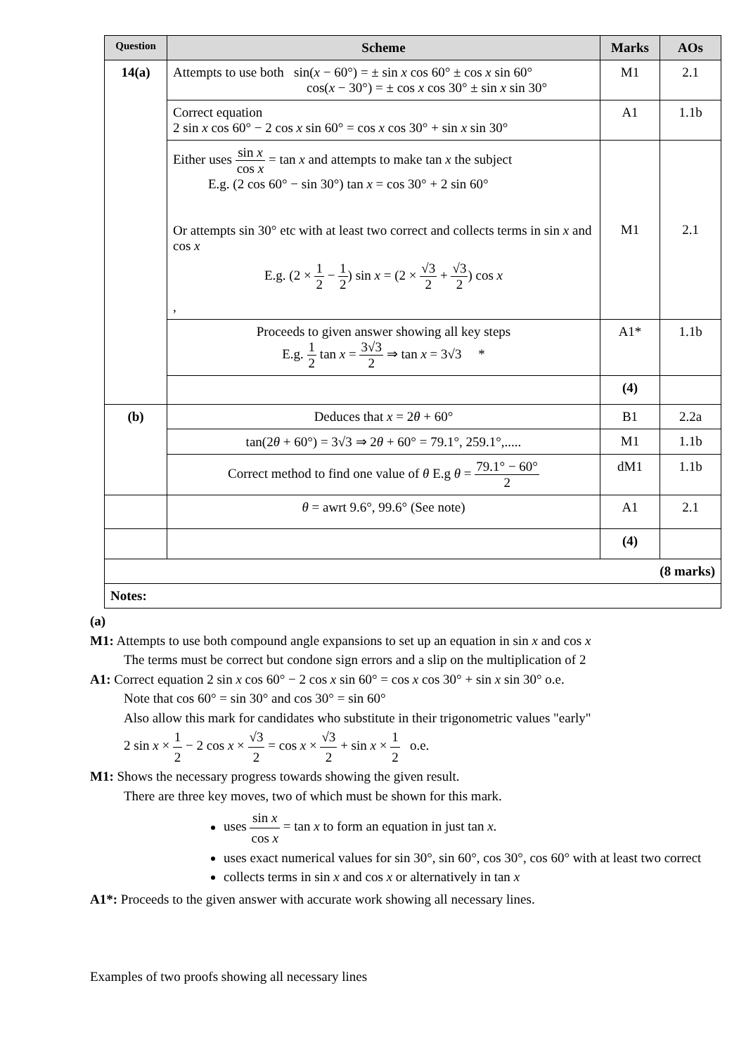| Question | Scheme | Marks | AOs |
| --- | --- | --- | --- |
| 14(a) | Attempts to use both sin( x − 60°) = ± sin x cos 60° ± cos x sin 60° cos( x − 30°) = ± cos x cos 30° ± sin x sin 30° | M1 | 2.1 |
| | Correct equation 2 sin x cos 60° − 2 cos x sin 60° = cos x cos 30° + sin x sin 30° | A1 | 1.1b |
| | Either uses sin x cos x = tan x and attempts to make tan x the subject E.g. (2 cos 60° − sin 30°) tan x = cos 30° + 2 sin 60° Or attempts sin 30° etc with at least two correct and collects terms in sin x and cos x E.g. (2 × 1 2 − 1 2 ) sin x = (2 × √3 2 + √3 2 ) cos x , | M1 | 2.1 |
| | Proceeds to given answer showing all key steps E.g. 1 2 tan x = 3√3 2 ⇒ tan x = 3√3 * | A1* | 1.1b |
| | | (4) | |
| (b) | Deduces that x = 2 θ + 60° | B1 | 2.2a |
| | tan(2 θ + 60°) = 3√3 ⇒ 2 θ + 60° = 79.1°, 259.1°,..... | M1 | 1.1b |
| | Correct method to find one value of θ E.g θ = 79.1° − 60° 2 | dM1 | 1.1b |
| | θ = awrt 9.6°, 99.6° (See note) | A1 | 2.1 |
| | | (4) | |
| (8 marks) | | | |
| Notes: | | | |
(a)
M1: Attempts to use both compound angle expansions to set up an equation in sin x and cos x
The terms must be correct but condone sign errors and a slip on the multiplication of 2
A1: Correct equation 2 sin x cos 60° − 2 cos x sin 60° = cos x cos 30° + sin x sin 30° o.e.
Note that cos 60° = sin 30° and cos 30° = sin 60°
Also allow this mark for candidates who substitute in their trigonometric values "early"
2 sin x × 1 2 − 2 cos x × √3 2 = cos x × √3 2 + sin x × 1 2 o.e.
M1: Shows the necessary progress towards showing the given result.
There are three key moves, two of which must be shown for this mark.
uses sin x cos x = tan x to form an equation in just tan x.
uses exact numerical values for sin 30°, sin 60°, cos 30°, cos 60° with at least two correct
collects terms in sin x and cos x or alternatively in tan x
A1*: Proceeds to the given answer with accurate work showing all necessary lines.
Examples of two proofs showing all necessary lines